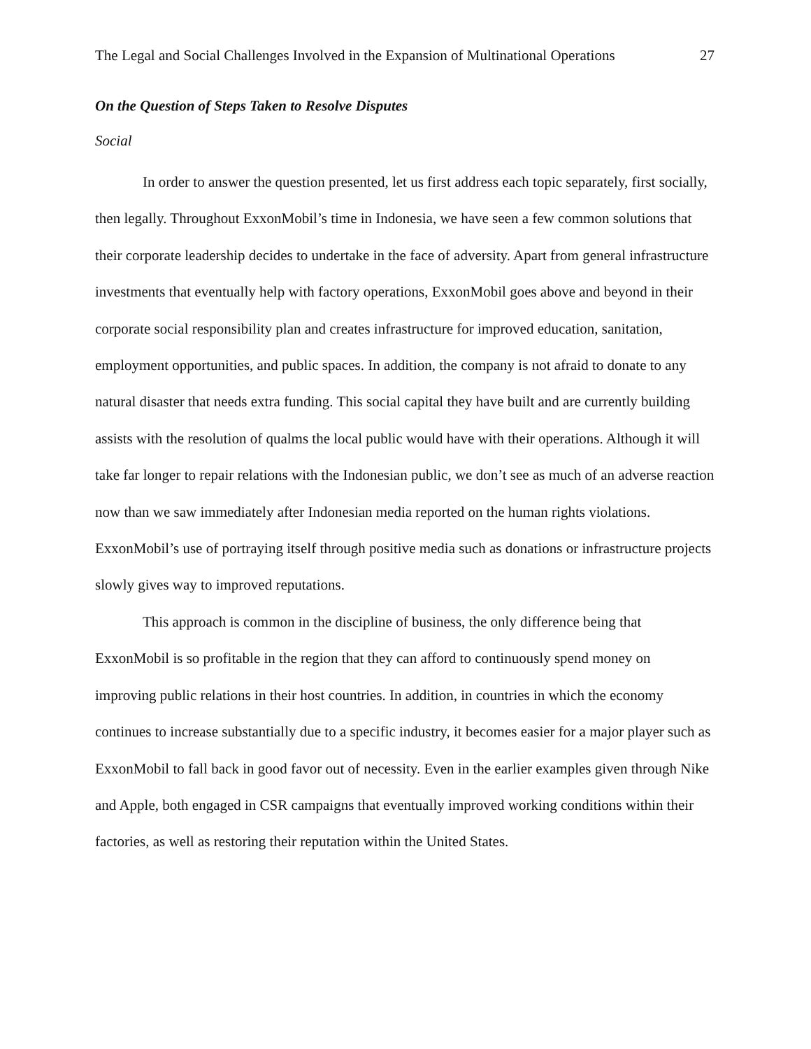The Legal and Social Challenges Involved in the Expansion of Multinational Operations 27
On the Question of Steps Taken to Resolve Disputes
Social
In order to answer the question presented, let us first address each topic separately, first socially, then legally. Throughout ExxonMobil’s time in Indonesia, we have seen a few common solutions that their corporate leadership decides to undertake in the face of adversity. Apart from general infrastructure investments that eventually help with factory operations, ExxonMobil goes above and beyond in their corporate social responsibility plan and creates infrastructure for improved education, sanitation, employment opportunities, and public spaces. In addition, the company is not afraid to donate to any natural disaster that needs extra funding. This social capital they have built and are currently building assists with the resolution of qualms the local public would have with their operations. Although it will take far longer to repair relations with the Indonesian public, we don’t see as much of an adverse reaction now than we saw immediately after Indonesian media reported on the human rights violations. ExxonMobil’s use of portraying itself through positive media such as donations or infrastructure projects slowly gives way to improved reputations.
This approach is common in the discipline of business, the only difference being that ExxonMobil is so profitable in the region that they can afford to continuously spend money on improving public relations in their host countries. In addition, in countries in which the economy continues to increase substantially due to a specific industry, it becomes easier for a major player such as ExxonMobil to fall back in good favor out of necessity. Even in the earlier examples given through Nike and Apple, both engaged in CSR campaigns that eventually improved working conditions within their factories, as well as restoring their reputation within the United States.